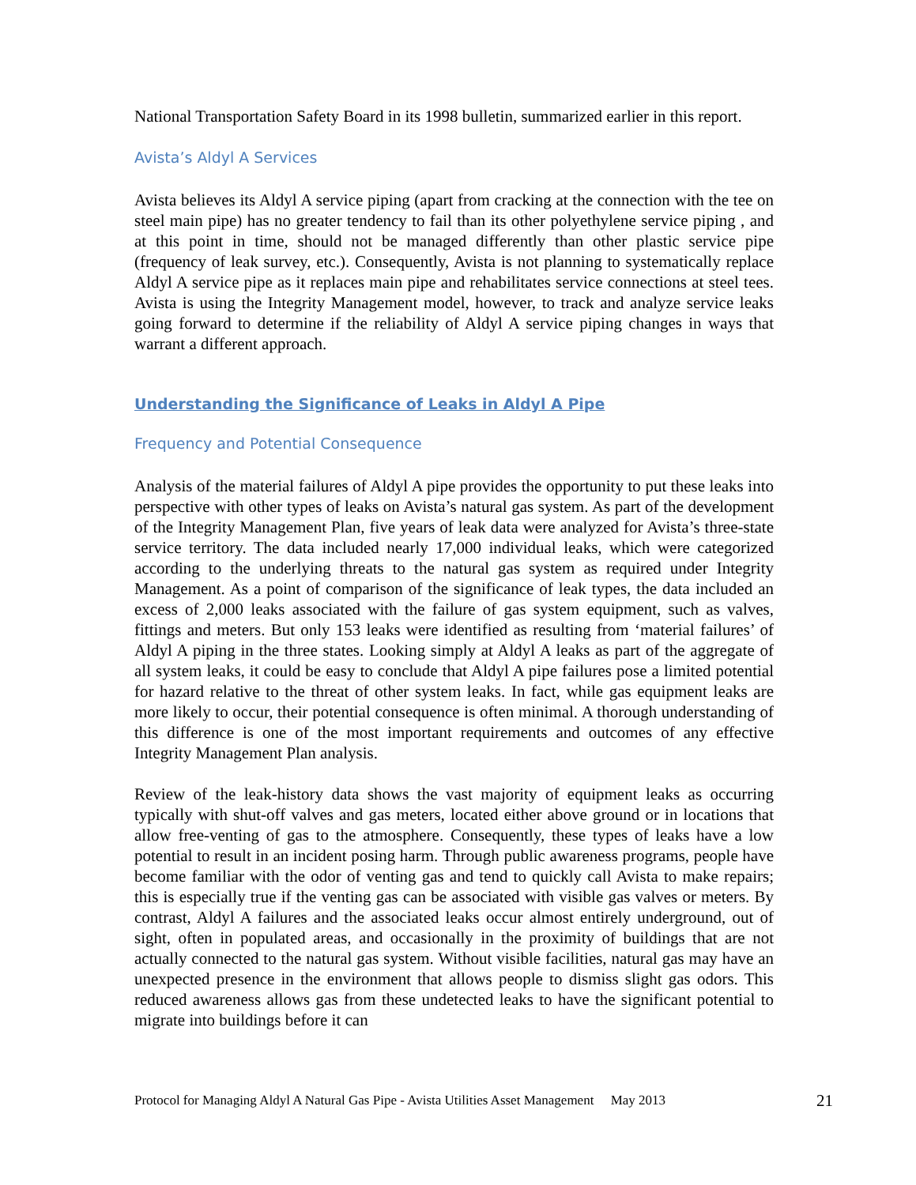National Transportation Safety Board in its 1998 bulletin, summarized earlier in this report.
Avista’s Aldyl A Services
Avista believes its Aldyl A service piping (apart from cracking at the connection with the tee on steel main pipe) has no greater tendency to fail than its other polyethylene service piping , and at this point in time, should not be managed differently than other plastic service pipe (frequency of leak survey, etc.). Consequently, Avista is not planning to systematically replace Aldyl A service pipe as it replaces main pipe and rehabilitates service connections at steel tees. Avista is using the Integrity Management model, however, to track and analyze service leaks going forward to determine if the reliability of Aldyl A service piping changes in ways that warrant a different approach.
Understanding the Significance of Leaks in Aldyl A Pipe
Frequency and Potential Consequence
Analysis of the material failures of Aldyl A pipe provides the opportunity to put these leaks into perspective with other types of leaks on Avista’s natural gas system. As part of the development of the Integrity Management Plan, five years of leak data were analyzed for Avista’s three-state service territory. The data included nearly 17,000 individual leaks, which were categorized according to the underlying threats to the natural gas system as required under Integrity Management. As a point of comparison of the significance of leak types, the data included an excess of 2,000 leaks associated with the failure of gas system equipment, such as valves, fittings and meters. But only 153 leaks were identified as resulting from ‘material failures’ of Aldyl A piping in the three states. Looking simply at Aldyl A leaks as part of the aggregate of all system leaks, it could be easy to conclude that Aldyl A pipe failures pose a limited potential for hazard relative to the threat of other system leaks. In fact, while gas equipment leaks are more likely to occur, their potential consequence is often minimal. A thorough understanding of this difference is one of the most important requirements and outcomes of any effective Integrity Management Plan analysis.
Review of the leak-history data shows the vast majority of equipment leaks as occurring typically with shut-off valves and gas meters, located either above ground or in locations that allow free-venting of gas to the atmosphere. Consequently, these types of leaks have a low potential to result in an incident posing harm. Through public awareness programs, people have become familiar with the odor of venting gas and tend to quickly call Avista to make repairs; this is especially true if the venting gas can be associated with visible gas valves or meters. By contrast, Aldyl A failures and the associated leaks occur almost entirely underground, out of sight, often in populated areas, and occasionally in the proximity of buildings that are not actually connected to the natural gas system. Without visible facilities, natural gas may have an unexpected presence in the environment that allows people to dismiss slight gas odors. This reduced awareness allows gas from these undetected leaks to have the significant potential to migrate into buildings before it can
Protocol for Managing Aldyl A Natural Gas Pipe - Avista Utilities Asset Management May 2013 21